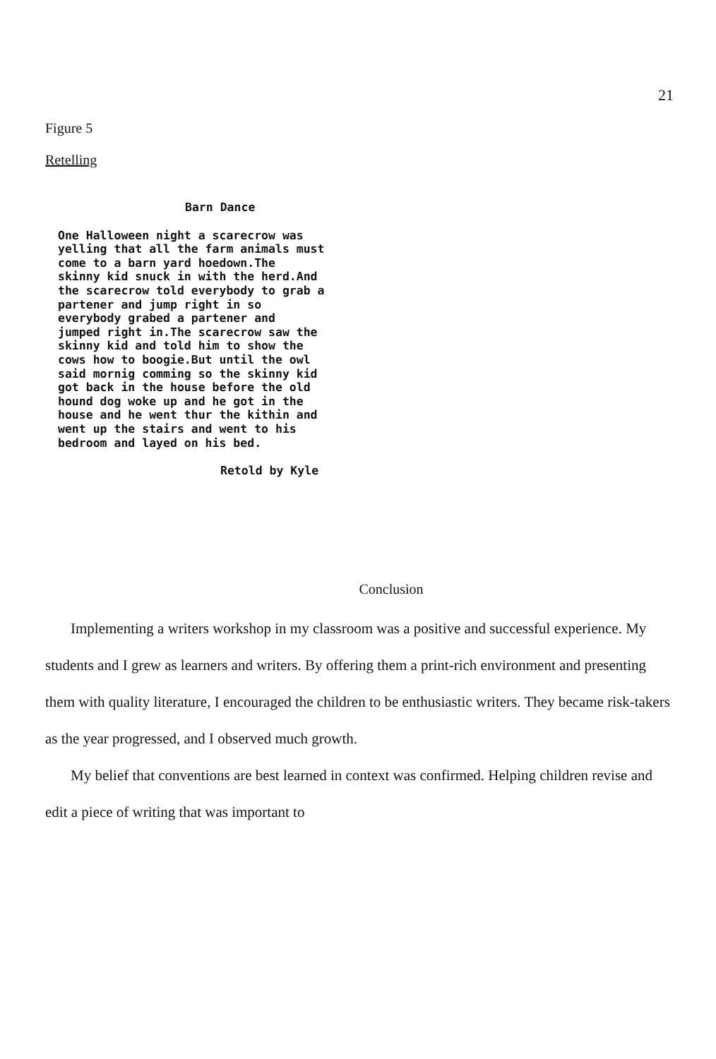21
Figure 5
Retelling
Barn Dance
One Halloween night a scarecrow was
yelling that all the farm animals must
come to a barn yard hoedown.The
skinny kid snuck in with the herd.And
the scarecrow told everybody to grab a
partener and jump right in so
everybody grabed a partener and
jumped right in.The scarecrow saw the
skinny kid and told him to show the
cows how to boogie.But until the owl
said mornig comming so the skinny kid
got back in the house before the old
hound dog woke up and he got in the
house and he went thur the kithin and
went up the stairs and went to his
bedroom and layed on his bed.
Retold by Kyle
Conclusion
Implementing a writers workshop in my classroom was a positive and successful experience. My students and I grew as learners and writers. By offering them a print-rich environment and presenting them with quality literature, I encouraged the children to be enthusiastic writers. They became risk-takers as the year progressed, and I observed much growth.
My belief that conventions are best learned in context was confirmed. Helping children revise and edit a piece of writing that was important to